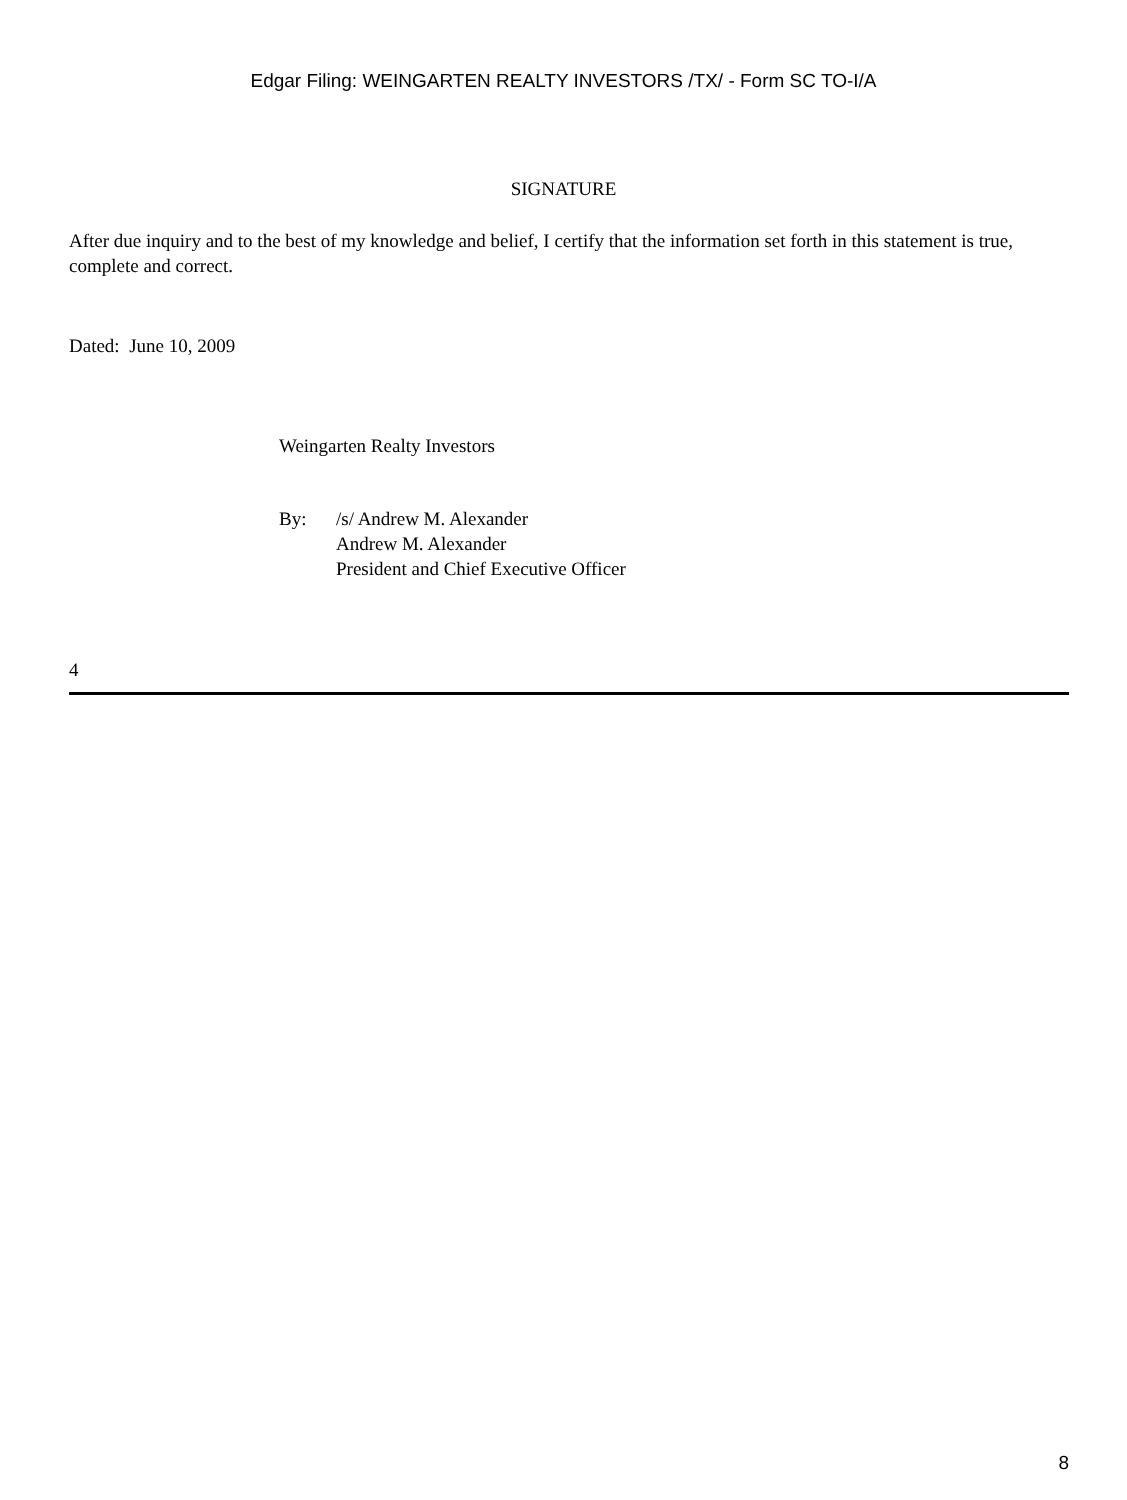Edgar Filing: WEINGARTEN REALTY INVESTORS /TX/ - Form SC TO-I/A
SIGNATURE
After due inquiry and to the best of my knowledge and belief, I certify that the information set forth in this statement is true, complete and correct.
Dated: June 10, 2009
Weingarten Realty Investors
| By: | /s/ Andrew M. Alexander Andrew M. Alexander President and Chief Executive Officer |
4
8